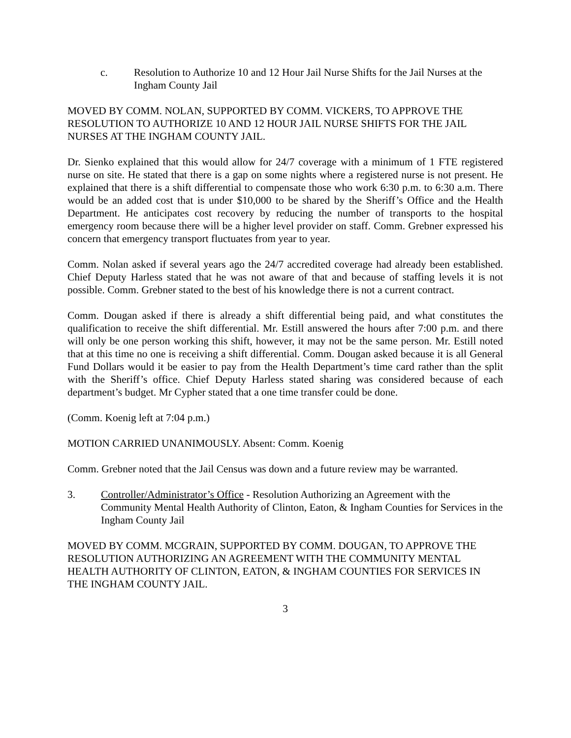c. Resolution to Authorize 10 and 12 Hour Jail Nurse Shifts for the Jail Nurses at the Ingham County Jail
MOVED BY COMM. NOLAN, SUPPORTED BY COMM. VICKERS, TO APPROVE THE RESOLUTION TO AUTHORIZE 10 AND 12 HOUR JAIL NURSE SHIFTS FOR THE JAIL NURSES AT THE INGHAM COUNTY JAIL.
Dr. Sienko explained that this would allow for 24/7 coverage with a minimum of 1 FTE registered nurse on site. He stated that there is a gap on some nights where a registered nurse is not present. He explained that there is a shift differential to compensate those who work 6:30 p.m. to 6:30 a.m. There would be an added cost that is under $10,000 to be shared by the Sheriff’s Office and the Health Department. He anticipates cost recovery by reducing the number of transports to the hospital emergency room because there will be a higher level provider on staff. Comm. Grebner expressed his concern that emergency transport fluctuates from year to year.
Comm. Nolan asked if several years ago the 24/7 accredited coverage had already been established. Chief Deputy Harless stated that he was not aware of that and because of staffing levels it is not possible. Comm. Grebner stated to the best of his knowledge there is not a current contract.
Comm. Dougan asked if there is already a shift differential being paid, and what constitutes the qualification to receive the shift differential. Mr. Estill answered the hours after 7:00 p.m. and there will only be one person working this shift, however, it may not be the same person. Mr. Estill noted that at this time no one is receiving a shift differential. Comm. Dougan asked because it is all General Fund Dollars would it be easier to pay from the Health Department’s time card rather than the split with the Sheriff’s office. Chief Deputy Harless stated sharing was considered because of each department’s budget. Mr Cypher stated that a one time transfer could be done.
(Comm. Koenig left at 7:04 p.m.)
MOTION CARRIED UNANIMOUSLY. Absent: Comm. Koenig
Comm. Grebner noted that the Jail Census was down and a future review may be warranted.
3. Controller/Administrator’s Office - Resolution Authorizing an Agreement with the Community Mental Health Authority of Clinton, Eaton, & Ingham Counties for Services in the Ingham County Jail
MOVED BY COMM. MCGRAIN, SUPPORTED BY COMM. DOUGAN, TO APPROVE THE RESOLUTION AUTHORIZING AN AGREEMENT WITH THE COMMUNITY MENTAL HEALTH AUTHORITY OF CLINTON, EATON, & INGHAM COUNTIES FOR SERVICES IN THE INGHAM COUNTY JAIL.
3